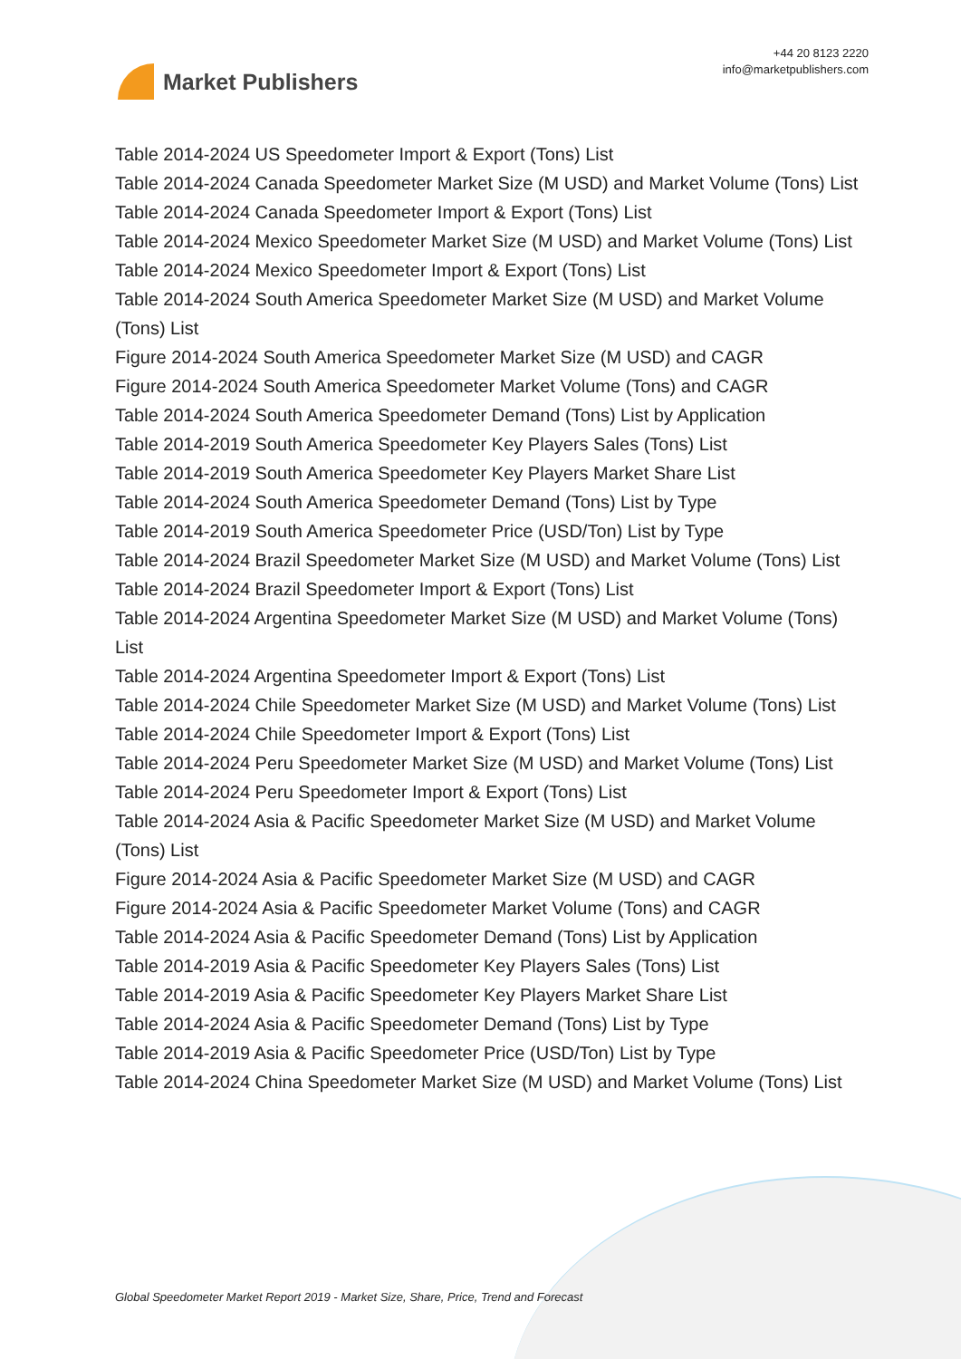Market Publishers
+44 20 8123 2220
info@marketpublishers.com
Table 2014-2024 US Speedometer Import & Export (Tons) List
Table 2014-2024 Canada Speedometer Market Size (M USD) and Market Volume (Tons) List
Table 2014-2024 Canada Speedometer Import & Export (Tons) List
Table 2014-2024 Mexico Speedometer Market Size (M USD) and Market Volume (Tons) List
Table 2014-2024 Mexico Speedometer Import & Export (Tons) List
Table 2014-2024 South America Speedometer Market Size (M USD) and Market Volume (Tons) List
Figure 2014-2024 South America Speedometer Market Size (M USD) and CAGR
Figure 2014-2024 South America Speedometer Market Volume (Tons) and CAGR
Table 2014-2024 South America Speedometer Demand (Tons) List by Application
Table 2014-2019 South America Speedometer Key Players Sales (Tons) List
Table 2014-2019 South America Speedometer Key Players Market Share List
Table 2014-2024 South America Speedometer Demand (Tons) List by Type
Table 2014-2019 South America Speedometer Price (USD/Ton) List by Type
Table 2014-2024 Brazil Speedometer Market Size (M USD) and Market Volume (Tons) List
Table 2014-2024 Brazil Speedometer Import & Export (Tons) List
Table 2014-2024 Argentina Speedometer Market Size (M USD) and Market Volume (Tons) List
Table 2014-2024 Argentina Speedometer Import & Export (Tons) List
Table 2014-2024 Chile Speedometer Market Size (M USD) and Market Volume (Tons) List
Table 2014-2024 Chile Speedometer Import & Export (Tons) List
Table 2014-2024 Peru Speedometer Market Size (M USD) and Market Volume (Tons) List
Table 2014-2024 Peru Speedometer Import & Export (Tons) List
Table 2014-2024 Asia & Pacific Speedometer Market Size (M USD) and Market Volume (Tons) List
Figure 2014-2024 Asia & Pacific Speedometer Market Size (M USD) and CAGR
Figure 2014-2024 Asia & Pacific Speedometer Market Volume (Tons) and CAGR
Table 2014-2024 Asia & Pacific Speedometer Demand (Tons) List by Application
Table 2014-2019 Asia & Pacific Speedometer Key Players Sales (Tons) List
Table 2014-2019 Asia & Pacific Speedometer Key Players Market Share List
Table 2014-2024 Asia & Pacific Speedometer Demand (Tons) List by Type
Table 2014-2019 Asia & Pacific Speedometer Price (USD/Ton) List by Type
Table 2014-2024 China Speedometer Market Size (M USD) and Market Volume (Tons) List
Global Speedometer Market Report 2019 - Market Size, Share, Price, Trend and Forecast